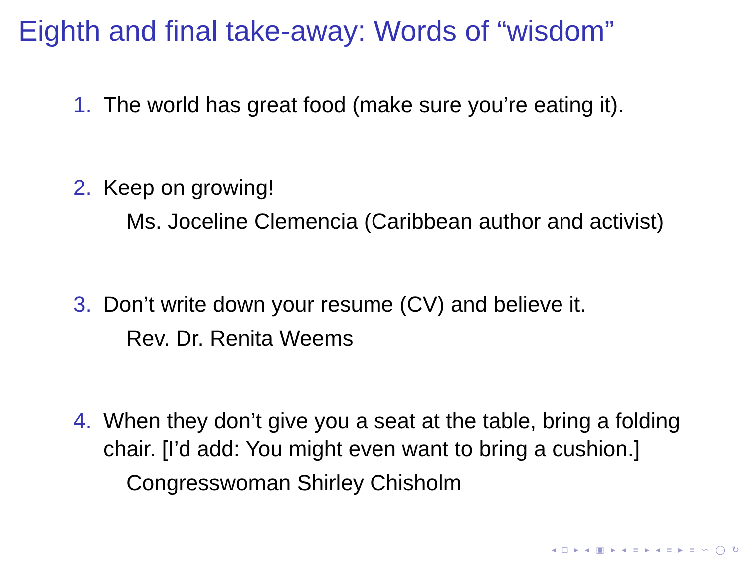Eighth and final take-away: Words of “wisdom”
1. The world has great food (make sure you’re eating it).
2. Keep on growing!
Ms. Joceline Clemencia (Caribbean author and activist)
3. Don’t write down your resume (CV) and believe it.
Rev. Dr. Renita Weems
4. When they don’t give you a seat at the table, bring a folding chair. [I’d add: You might even want to bring a cushion.]
Congresswoman Shirley Chisholm
◂ □ ▸ ◂ ▣ ▸ ◂ ≡ ▸ ◂ ≡ ▸ ≡ ∽ ◯ ↻